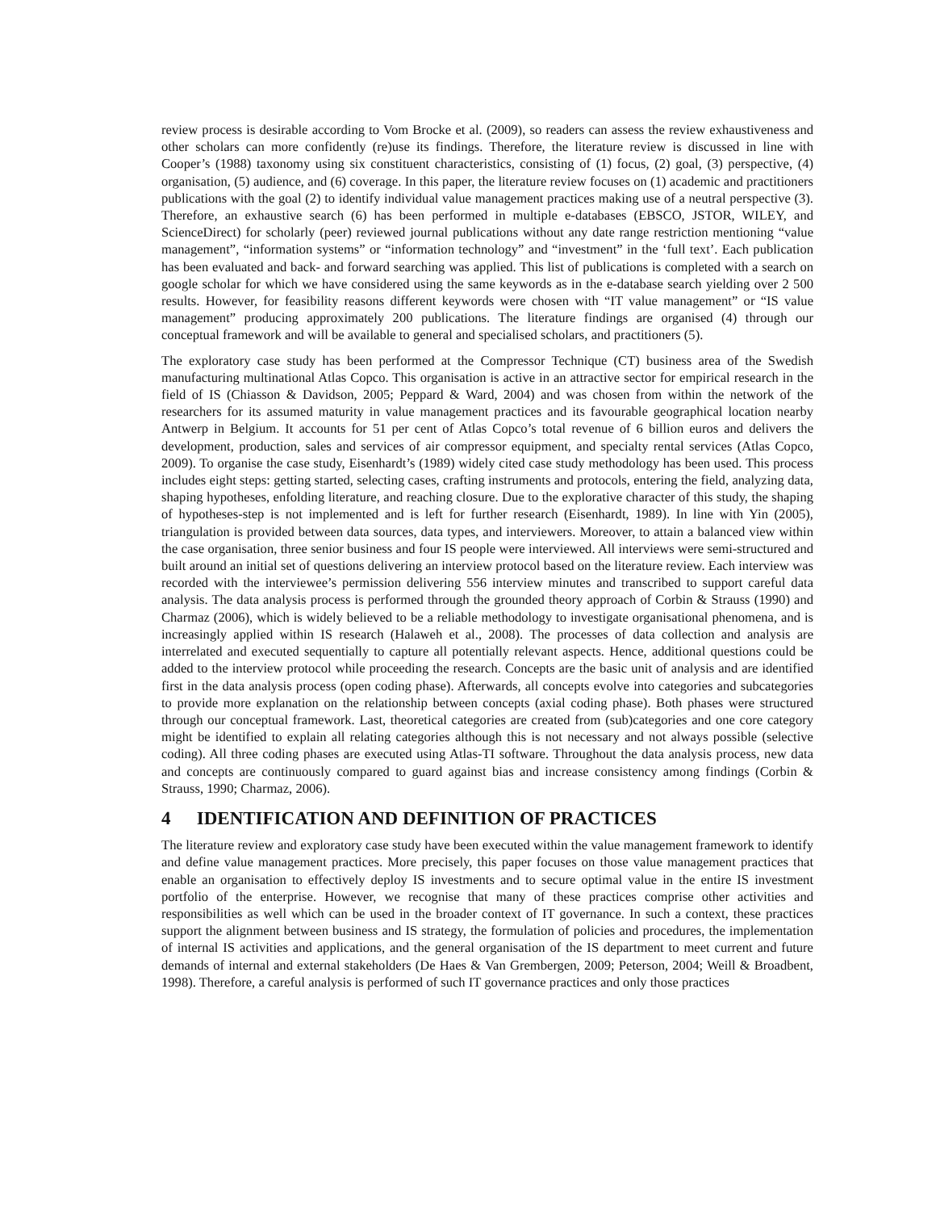review process is desirable according to Vom Brocke et al. (2009), so readers can assess the review exhaustiveness and other scholars can more confidently (re)use its findings. Therefore, the literature review is discussed in line with Cooper’s (1988) taxonomy using six constituent characteristics, consisting of (1) focus, (2) goal, (3) perspective, (4) organisation, (5) audience, and (6) coverage. In this paper, the literature review focuses on (1) academic and practitioners publications with the goal (2) to identify individual value management practices making use of a neutral perspective (3). Therefore, an exhaustive search (6) has been performed in multiple e-databases (EBSCO, JSTOR, WILEY, and ScienceDirect) for scholarly (peer) reviewed journal publications without any date range restriction mentioning “value management”, “information systems” or “information technology” and “investment” in the ‘full text’. Each publication has been evaluated and back- and forward searching was applied. This list of publications is completed with a search on google scholar for which we have considered using the same keywords as in the e-database search yielding over 2 500 results. However, for feasibility reasons different keywords were chosen with “IT value management” or “IS value management” producing approximately 200 publications. The literature findings are organised (4) through our conceptual framework and will be available to general and specialised scholars, and practitioners (5).
The exploratory case study has been performed at the Compressor Technique (CT) business area of the Swedish manufacturing multinational Atlas Copco. This organisation is active in an attractive sector for empirical research in the field of IS (Chiasson & Davidson, 2005; Peppard & Ward, 2004) and was chosen from within the network of the researchers for its assumed maturity in value management practices and its favourable geographical location nearby Antwerp in Belgium. It accounts for 51 per cent of Atlas Copco’s total revenue of 6 billion euros and delivers the development, production, sales and services of air compressor equipment, and specialty rental services (Atlas Copco, 2009). To organise the case study, Eisenhardt’s (1989) widely cited case study methodology has been used. This process includes eight steps: getting started, selecting cases, crafting instruments and protocols, entering the field, analyzing data, shaping hypotheses, enfolding literature, and reaching closure. Due to the explorative character of this study, the shaping of hypotheses-step is not implemented and is left for further research (Eisenhardt, 1989). In line with Yin (2005), triangulation is provided between data sources, data types, and interviewers. Moreover, to attain a balanced view within the case organisation, three senior business and four IS people were interviewed. All interviews were semi-structured and built around an initial set of questions delivering an interview protocol based on the literature review. Each interview was recorded with the interviewee’s permission delivering 556 interview minutes and transcribed to support careful data analysis. The data analysis process is performed through the grounded theory approach of Corbin & Strauss (1990) and Charmaz (2006), which is widely believed to be a reliable methodology to investigate organisational phenomena, and is increasingly applied within IS research (Halaweh et al., 2008). The processes of data collection and analysis are interrelated and executed sequentially to capture all potentially relevant aspects. Hence, additional questions could be added to the interview protocol while proceeding the research. Concepts are the basic unit of analysis and are identified first in the data analysis process (open coding phase). Afterwards, all concepts evolve into categories and subcategories to provide more explanation on the relationship between concepts (axial coding phase). Both phases were structured through our conceptual framework. Last, theoretical categories are created from (sub)categories and one core category might be identified to explain all relating categories although this is not necessary and not always possible (selective coding). All three coding phases are executed using Atlas-TI software. Throughout the data analysis process, new data and concepts are continuously compared to guard against bias and increase consistency among findings (Corbin & Strauss, 1990; Charmaz, 2006).
4 IDENTIFICATION AND DEFINITION OF PRACTICES
The literature review and exploratory case study have been executed within the value management framework to identify and define value management practices. More precisely, this paper focuses on those value management practices that enable an organisation to effectively deploy IS investments and to secure optimal value in the entire IS investment portfolio of the enterprise. However, we recognise that many of these practices comprise other activities and responsibilities as well which can be used in the broader context of IT governance. In such a context, these practices support the alignment between business and IS strategy, the formulation of policies and procedures, the implementation of internal IS activities and applications, and the general organisation of the IS department to meet current and future demands of internal and external stakeholders (De Haes & Van Grembergen, 2009; Peterson, 2004; Weill & Broadbent, 1998). Therefore, a careful analysis is performed of such IT governance practices and only those practices